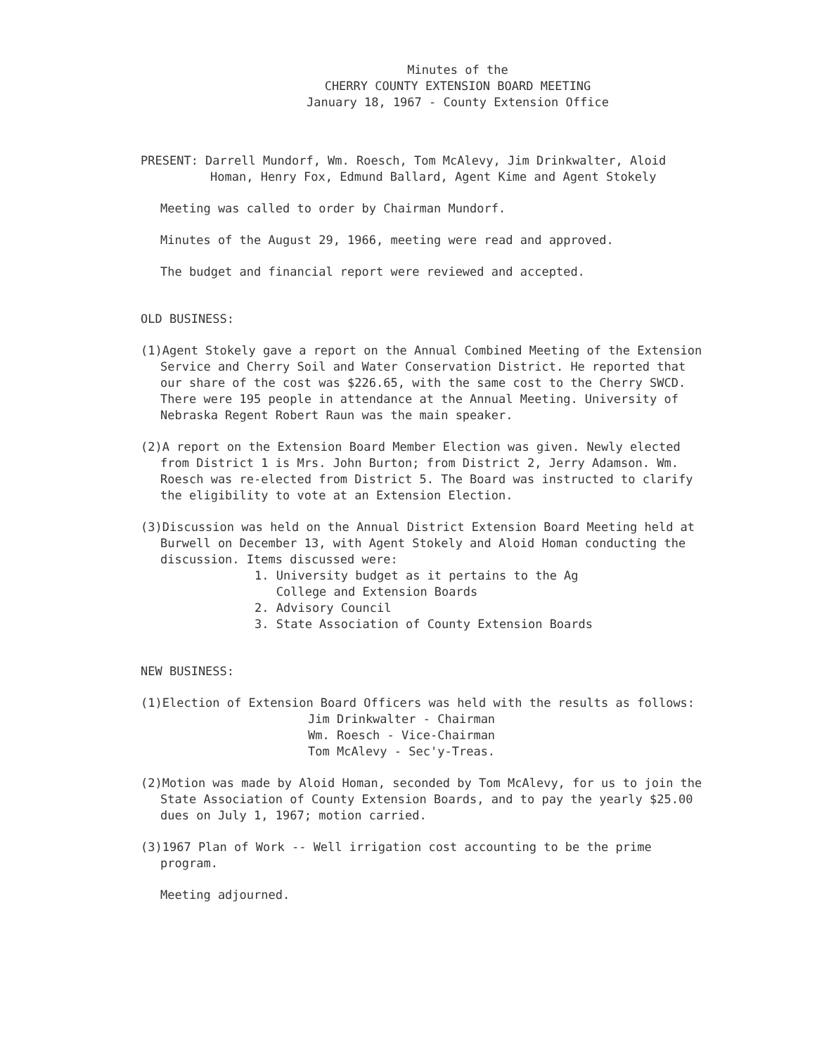Minutes of the
CHERRY COUNTY EXTENSION BOARD MEETING
January 18, 1967 - County Extension Office
PRESENT: Darrell Mundorf, Wm. Roesch, Tom McAlevy, Jim Drinkwalter, Aloid Homan, Henry Fox, Edmund Ballard, Agent Kime and Agent Stokely
Meeting was called to order by Chairman Mundorf.
Minutes of the August 29, 1966, meeting were read and approved.
The budget and financial report were reviewed and accepted.
OLD BUSINESS:
(1)Agent Stokely gave a report on the Annual Combined Meeting of the Extension Service and Cherry Soil and Water Conservation District. He reported that our share of the cost was $226.65, with the same cost to the Cherry SWCD. There were 195 people in attendance at the Annual Meeting. University of Nebraska Regent Robert Raun was the main speaker.
(2)A report on the Extension Board Member Election was given. Newly elected from District 1 is Mrs. John Burton; from District 2, Jerry Adamson. Wm. Roesch was re-elected from District 5. The Board was instructed to clarify the eligibility to vote at an Extension Election.
(3)Discussion was held on the Annual District Extension Board Meeting held at Burwell on December 13, with Agent Stokely and Aloid Homan conducting the discussion. Items discussed were:
1. University budget as it pertains to the Ag
College and Extension Boards
2. Advisory Council
3. State Association of County Extension Boards
NEW BUSINESS:
(1)Election of Extension Board Officers was held with the results as follows:
Jim Drinkwalter - Chairman
Wm. Roesch - Vice-Chairman
Tom McAlevy - Sec'y-Treas.
(2)Motion was made by Aloid Homan, seconded by Tom McAlevy, for us to join the State Association of County Extension Boards, and to pay the yearly $25.00 dues on July 1, 1967; motion carried.
(3)1967 Plan of Work -- Well irrigation cost accounting to be the prime program.
Meeting adjourned.